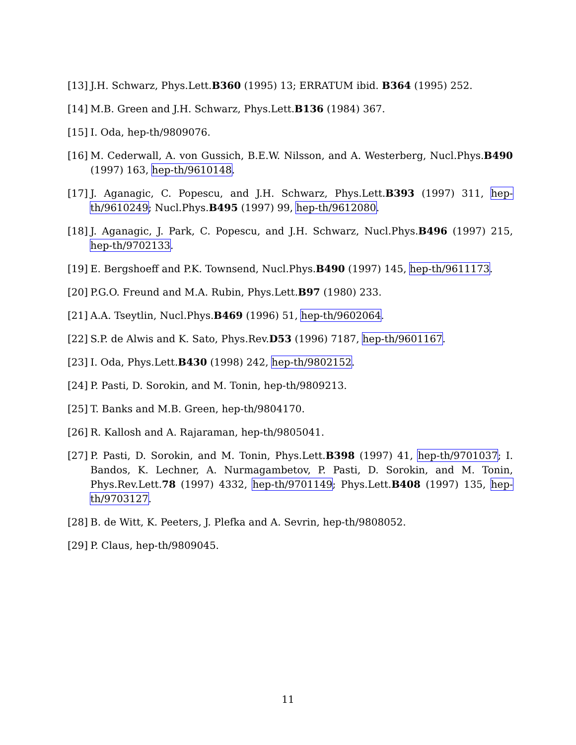[13] J.H. Schwarz, Phys.Lett.B360 (1995) 13; ERRATUM ibid. B364 (1995) 252.
[14] M.B. Green and J.H. Schwarz, Phys.Lett.B136 (1984) 367.
[15] I. Oda, hep-th/9809076.
[16] M. Cederwall, A. von Gussich, B.E.W. Nilsson, and A. Westerberg, Nucl.Phys.B490 (1997) 163, hep-th/9610148.
[17] J. Aganagic, C. Popescu, and J.H. Schwarz, Phys.Lett.B393 (1997) 311, hep-th/9610249; Nucl.Phys.B495 (1997) 99, hep-th/9612080.
[18] J. Aganagic, J. Park, C. Popescu, and J.H. Schwarz, Nucl.Phys.B496 (1997) 215, hep-th/9702133.
[19] E. Bergshoeff and P.K. Townsend, Nucl.Phys.B490 (1997) 145, hep-th/9611173.
[20] P.G.O. Freund and M.A. Rubin, Phys.Lett.B97 (1980) 233.
[21] A.A. Tseytlin, Nucl.Phys.B469 (1996) 51, hep-th/9602064.
[22] S.P. de Alwis and K. Sato, Phys.Rev.D53 (1996) 7187, hep-th/9601167.
[23] I. Oda, Phys.Lett.B430 (1998) 242, hep-th/9802152.
[24] P. Pasti, D. Sorokin, and M. Tonin, hep-th/9809213.
[25] T. Banks and M.B. Green, hep-th/9804170.
[26] R. Kallosh and A. Rajaraman, hep-th/9805041.
[27] P. Pasti, D. Sorokin, and M. Tonin, Phys.Lett.B398 (1997) 41, hep-th/9701037; I. Bandos, K. Lechner, A. Nurmagambetov, P. Pasti, D. Sorokin, and M. Tonin, Phys.Rev.Lett.78 (1997) 4332, hep-th/9701149; Phys.Lett.B408 (1997) 135, hep-th/9703127.
[28] B. de Witt, K. Peeters, J. Plefka and A. Sevrin, hep-th/9808052.
[29] P. Claus, hep-th/9809045.
11